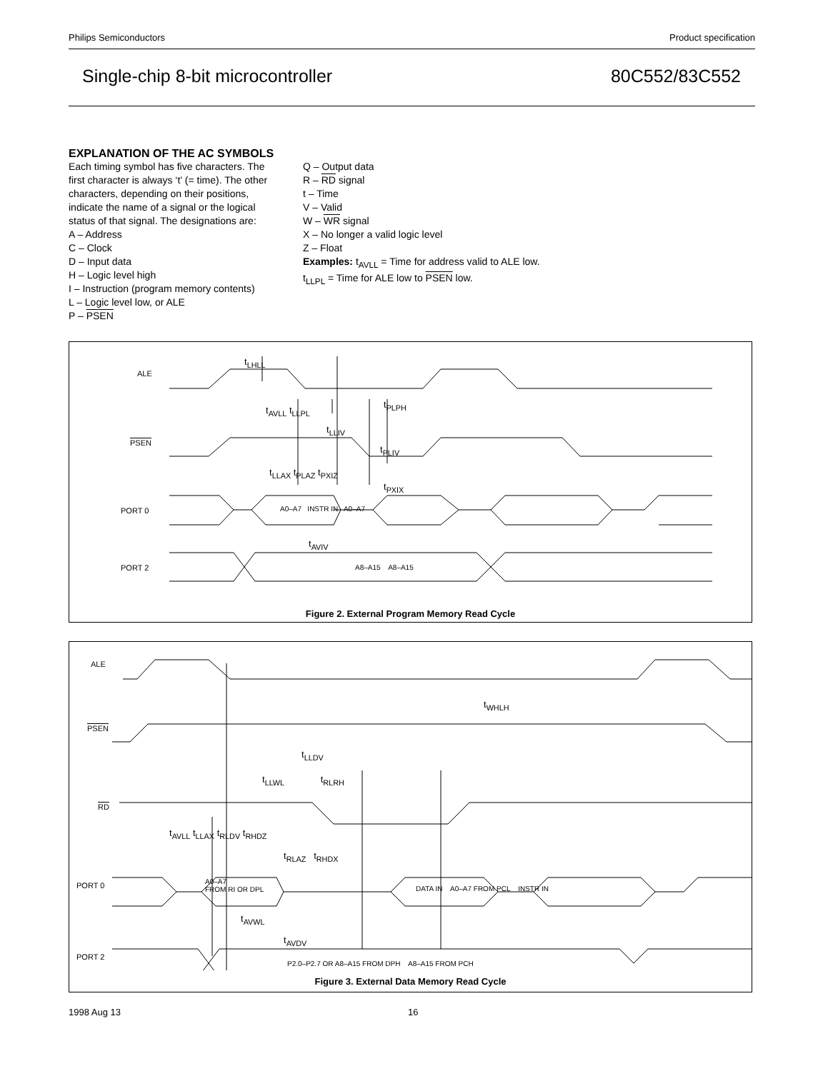Philips Semiconductors Product specification
Single-chip 8-bit microcontroller 80C552/83C552
EXPLANATION OF THE AC SYMBOLS
Each timing symbol has five characters. The first character is always ‘t’ (= time). The other characters, depending on their positions, indicate the name of a signal or the logical status of that signal. The designations are:
A – Address
C – Clock
D – Input data
H – Logic level high
I – Instruction (program memory contents)
L – Logic level low, or ALE
P – PSEN
Q – Output data
R – RD signal
t – Time
V – Valid
W – WR signal
X – No longer a valid logic level
Z – Float
Examples: t<sub>AVLL</sub> = Time for address valid to ALE low.
t<sub>LLPL</sub> = Time for ALE low to PSEN low.
ALE
PSEN
PORT 0
PORT 2
t<sub>LHLL</sub>
t<sub>AVLL</sub> t<sub>LLPL</sub>
t<sub>PLPH</sub>
t<sub>LLIV</sub>
t<sub>PLIV</sub>
t<sub>LLAX</sub> t<sub>PLAZ</sub> t<sub>PXIZ</sub>
t<sub>PXIX</sub>
A0–A7 INSTR IN A0–A7
t<sub>AVIV</sub>
A8–A15 A8–A15
Figure 2. External Program Memory Read Cycle
ALE
PSEN
RD
PORT 0
PORT 2
t<sub>WHLH</sub>
t<sub>LLDV</sub>
t<sub>LLWL</sub> t<sub>RLRH</sub>
t<sub>AVLL</sub> t<sub>LLAX</sub> t<sub>RLDV</sub> t<sub>RHDZ</sub>
t<sub>RLAZ</sub> t<sub>RHDX</sub>
A0–A7
FROM RI OR DPL
DATA IN A0–A7 FROM PCL INSTR IN
t<sub>AVWL</sub>
t<sub>AVDV</sub>
P2.0–P2.7 OR A8–A15 FROM DPH A8–A15 FROM PCH
Figure 3. External Data Memory Read Cycle
1998 Aug 13 16